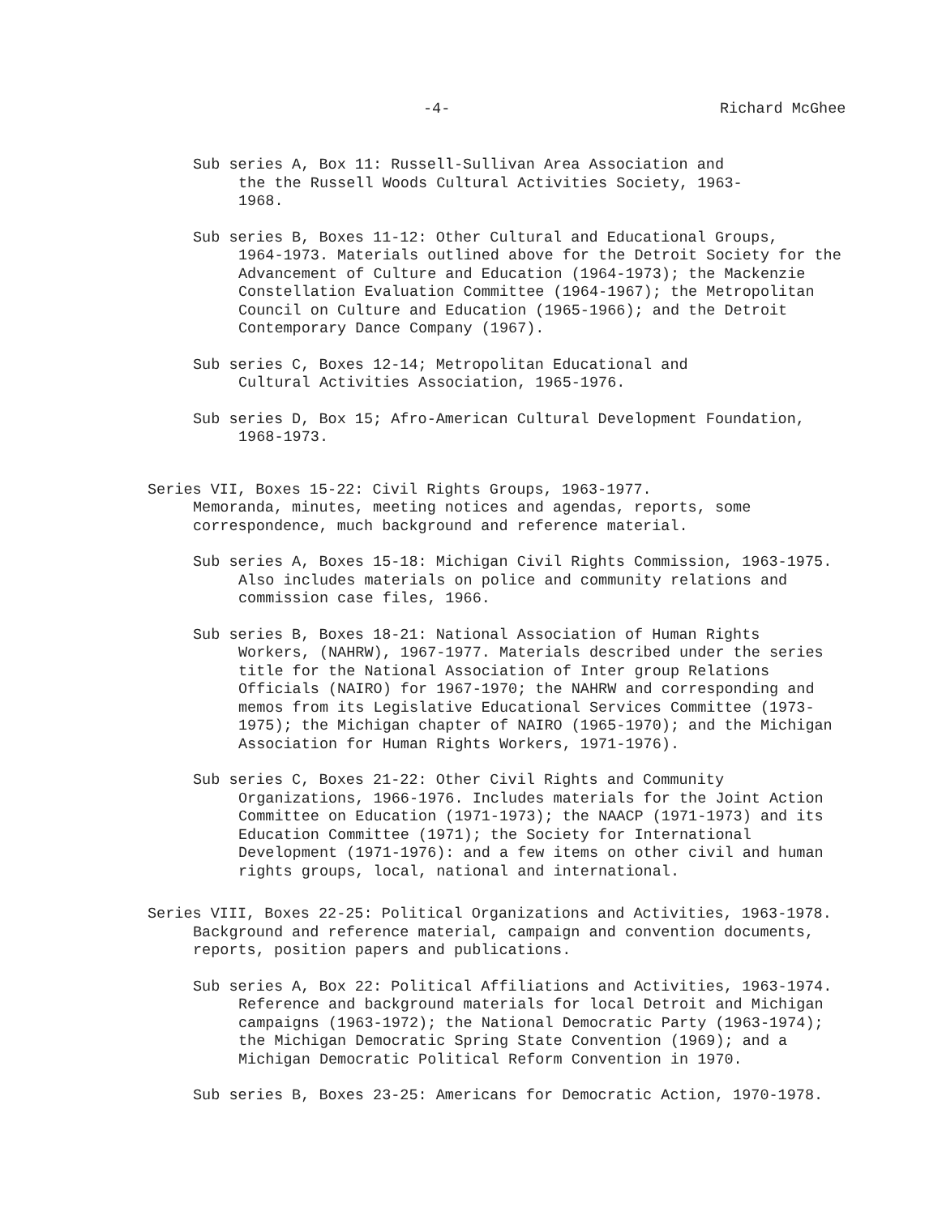-4- Richard McGhee
Sub series A, Box 11: Russell-Sullivan Area Association and
the the Russell Woods Cultural Activities Society, 1963-
1968.
Sub series B, Boxes 11-12: Other Cultural and Educational Groups,
1964-1973. Materials outlined above for the Detroit Society for the Advancement of Culture and Education (1964-1973); the Mackenzie Constellation Evaluation Committee (1964-1967); the Metropolitan Council on Culture and Education (1965-1966); and the Detroit Contemporary Dance Company (1967).
Sub series C, Boxes 12-14; Metropolitan Educational and
Cultural Activities Association, 1965-1976.
Sub series D, Box 15; Afro-American Cultural Development Foundation,
1968-1973.
Series VII, Boxes 15-22: Civil Rights Groups, 1963-1977.
Memoranda, minutes, meeting notices and agendas, reports, some correspondence, much background and reference material.
Sub series A, Boxes 15-18: Michigan Civil Rights Commission, 1963-1975.
Also includes materials on police and community relations and commission case files, 1966.
Sub series B, Boxes 18-21: National Association of Human Rights
Workers, (NAHRW), 1967-1977. Materials described under the series title for the National Association of Inter group Relations Officials (NAIRO) for 1967-1970; the NAHRW and corresponding and memos from its Legislative Educational Services Committee (1973-1975); the Michigan chapter of NAIRO (1965-1970); and the Michigan Association for Human Rights Workers, 1971-1976).
Sub series C, Boxes 21-22: Other Civil Rights and Community
Organizations, 1966-1976. Includes materials for the Joint Action Committee on Education (1971-1973); the NAACP (1971-1973) and its Education Committee (1971); the Society for International Development (1971-1976): and a few items on other civil and human rights groups, local, national and international.
Series VIII, Boxes 22-25: Political Organizations and Activities, 1963-1978.
Background and reference material, campaign and convention documents, reports, position papers and publications.
Sub series A, Box 22: Political Affiliations and Activities, 1963-1974.
Reference and background materials for local Detroit and Michigan campaigns (1963-1972); the National Democratic Party (1963-1974); the Michigan Democratic Spring State Convention (1969); and a Michigan Democratic Political Reform Convention in 1970.
Sub series B, Boxes 23-25: Americans for Democratic Action, 1970-1978.